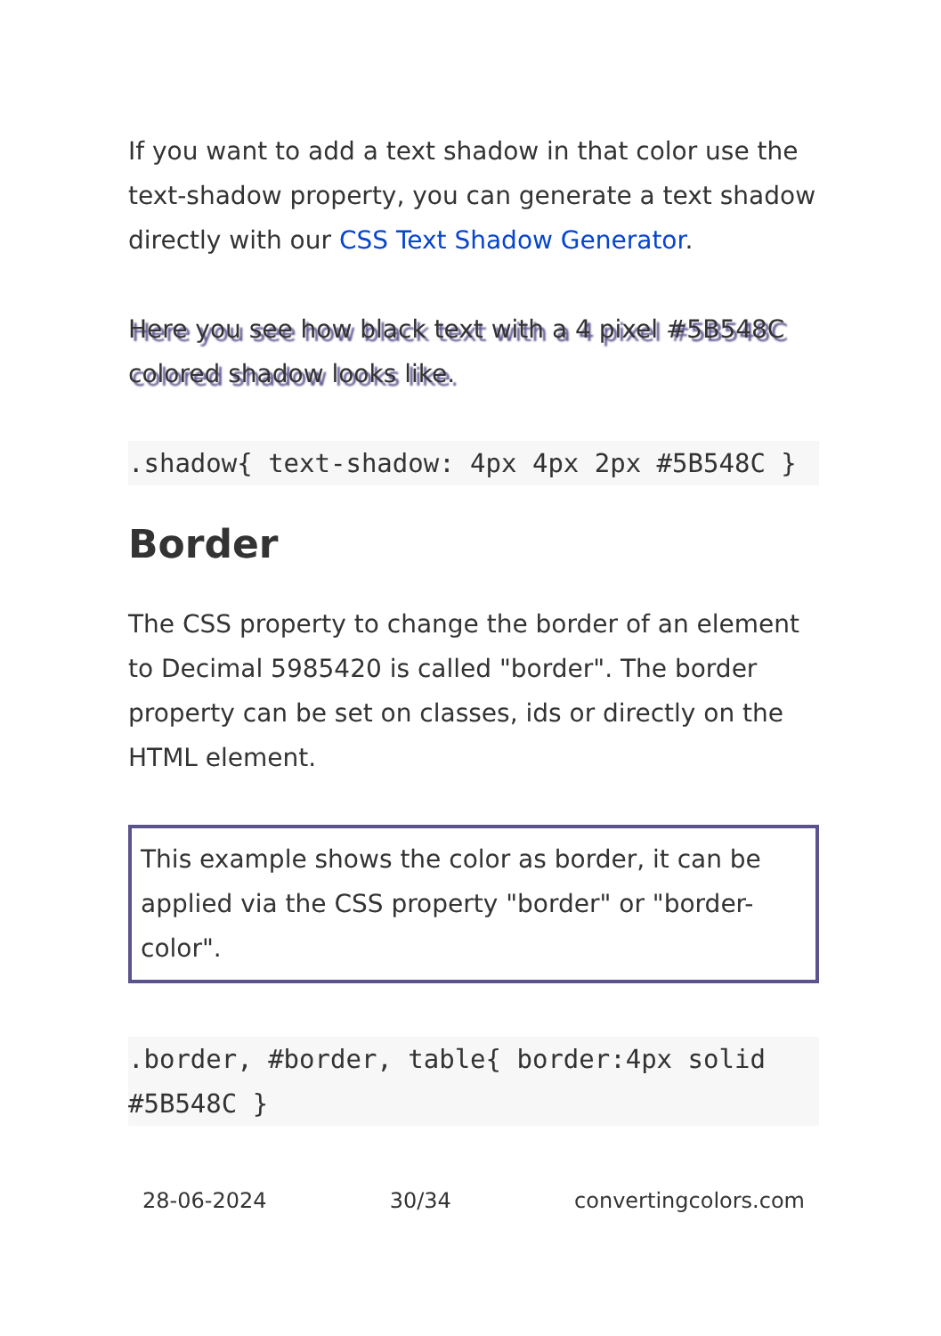If you want to add a text shadow in that color use the text-shadow property, you can generate a text shadow directly with our CSS Text Shadow Generator.
Here you see how black text with a 4 pixel #5B548C colored shadow looks like.
.shadow{ text-shadow: 4px 4px 2px #5B548C }
Border
The CSS property to change the border of an element to Decimal 5985420 is called "border". The border property can be set on classes, ids or directly on the HTML element.
This example shows the color as border, it can be applied via the CSS property "border" or "border-color".
.border, #border, table{ border:4px solid #5B548C }
28-06-2024 30/34 convertingcolors.com